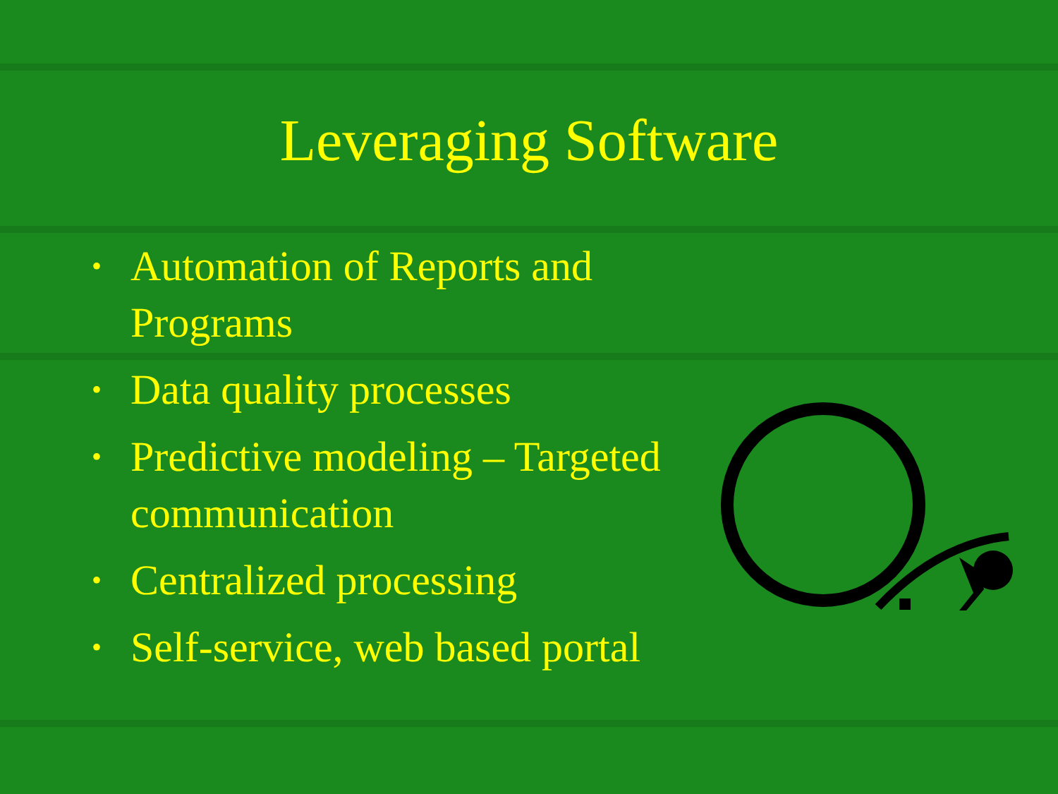Leveraging Software
• Automation of Reports and Programs
• Data quality processes
• Predictive modeling – Targeted communication
• Centralized processing
• Self-service, web based portal